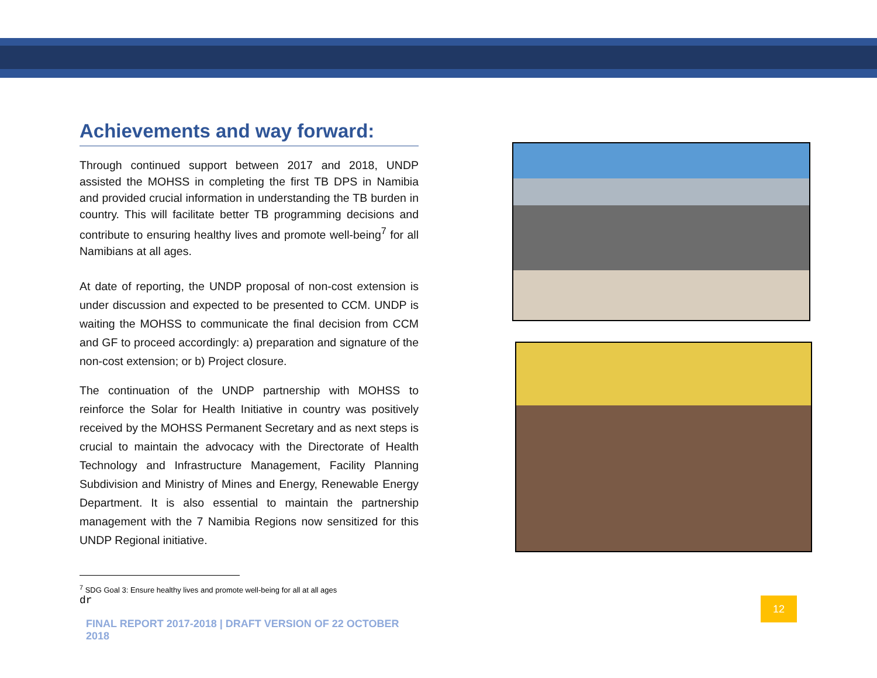Achievements and way forward:
Through continued support between 2017 and 2018, UNDP assisted the MOHSS in completing the first TB DPS in Namibia and provided crucial information in understanding the TB burden in country. This will facilitate better TB programming decisions and contribute to ensuring healthy lives and promote well-being<sup>7</sup> for all Namibians at all ages.
At date of reporting, the UNDP proposal of non-cost extension is under discussion and expected to be presented to CCM. UNDP is waiting the MOHSS to communicate the final decision from CCM and GF to proceed accordingly: a) preparation and signature of the non-cost extension; or b) Project closure.
The continuation of the UNDP partnership with MOHSS to reinforce the Solar for Health Initiative in country was positively received by the MOHSS Permanent Secretary and as next steps is crucial to maintain the advocacy with the Directorate of Health Technology and Infrastructure Management, Facility Planning Subdivision and Ministry of Mines and Energy, Renewable Energy Department. It is also essential to maintain the partnership management with the 7 Namibia Regions now sensitized for this UNDP Regional initiative.
<sup>7</sup> SDG Goal 3: Ensure healthy lives and promote well-being for all at all ages
dr
FINAL REPORT 2017-2018 | DRAFT VERSION OF 22 OCTOBER 2018
12